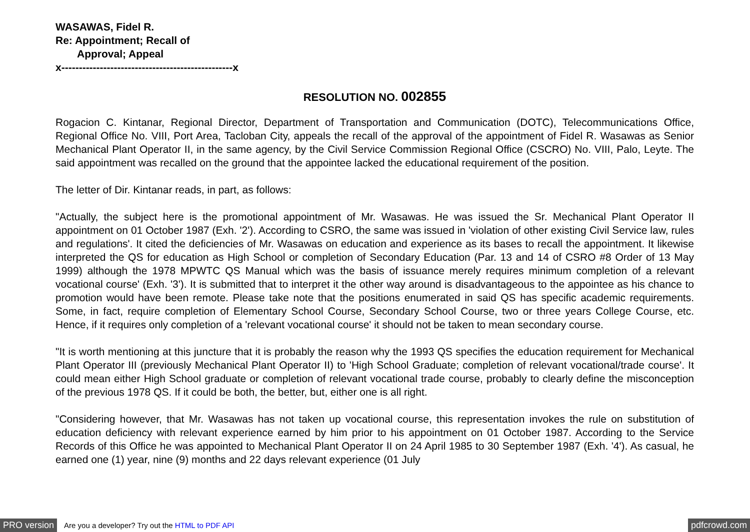WASAWAS, Fidel R.
Re: Appointment; Recall of
Approval; Appeal
x-------------------------------------------------x
RESOLUTION NO. 002855
Rogacion C. Kintanar, Regional Director, Department of Transportation and Communication (DOTC), Telecommunications Office, Regional Office No. VIII, Port Area, Tacloban City, appeals the recall of the approval of the appointment of Fidel R. Wasawas as Senior Mechanical Plant Operator II, in the same agency, by the Civil Service Commission Regional Office (CSCRO) No. VIII, Palo, Leyte. The said appointment was recalled on the ground that the appointee lacked the educational requirement of the position.
The letter of Dir. Kintanar reads, in part, as follows:
"Actually, the subject here is the promotional appointment of Mr. Wasawas. He was issued the Sr. Mechanical Plant Operator II appointment on 01 October 1987 (Exh. '2'). According to CSRO, the same was issued in 'violation of other existing Civil Service law, rules and regulations'. It cited the deficiencies of Mr. Wasawas on education and experience as its bases to recall the appointment. It likewise interpreted the QS for education as High School or completion of Secondary Education (Par. 13 and 14 of CSRO #8 Order of 13 May 1999) although the 1978 MPWTC QS Manual which was the basis of issuance merely requires minimum completion of a relevant vocational course' (Exh. '3'). It is submitted that to interpret it the other way around is disadvantageous to the appointee as his chance to promotion would have been remote. Please take note that the positions enumerated in said QS has specific academic requirements. Some, in fact, require completion of Elementary School Course, Secondary School Course, two or three years College Course, etc. Hence, if it requires only completion of a 'relevant vocational course' it should not be taken to mean secondary course.
"It is worth mentioning at this juncture that it is probably the reason why the 1993 QS specifies the education requirement for Mechanical Plant Operator III (previously Mechanical Plant Operator II) to 'High School Graduate; completion of relevant vocational/trade course'. It could mean either High School graduate or completion of relevant vocational trade course, probably to clearly define the misconception of the previous 1978 QS. If it could be both, the better, but, either one is all right.
"Considering however, that Mr. Wasawas has not taken up vocational course, this representation invokes the rule on substitution of education deficiency with relevant experience earned by him prior to his appointment on 01 October 1987. According to the Service Records of this Office he was appointed to Mechanical Plant Operator II on 24 April 1985 to 30 September 1987 (Exh. '4'). As casual, he earned one (1) year, nine (9) months and 22 days relevant experience (01 July
PRO version Are you a developer? Try out the HTML to PDF API pdfcrowd.com